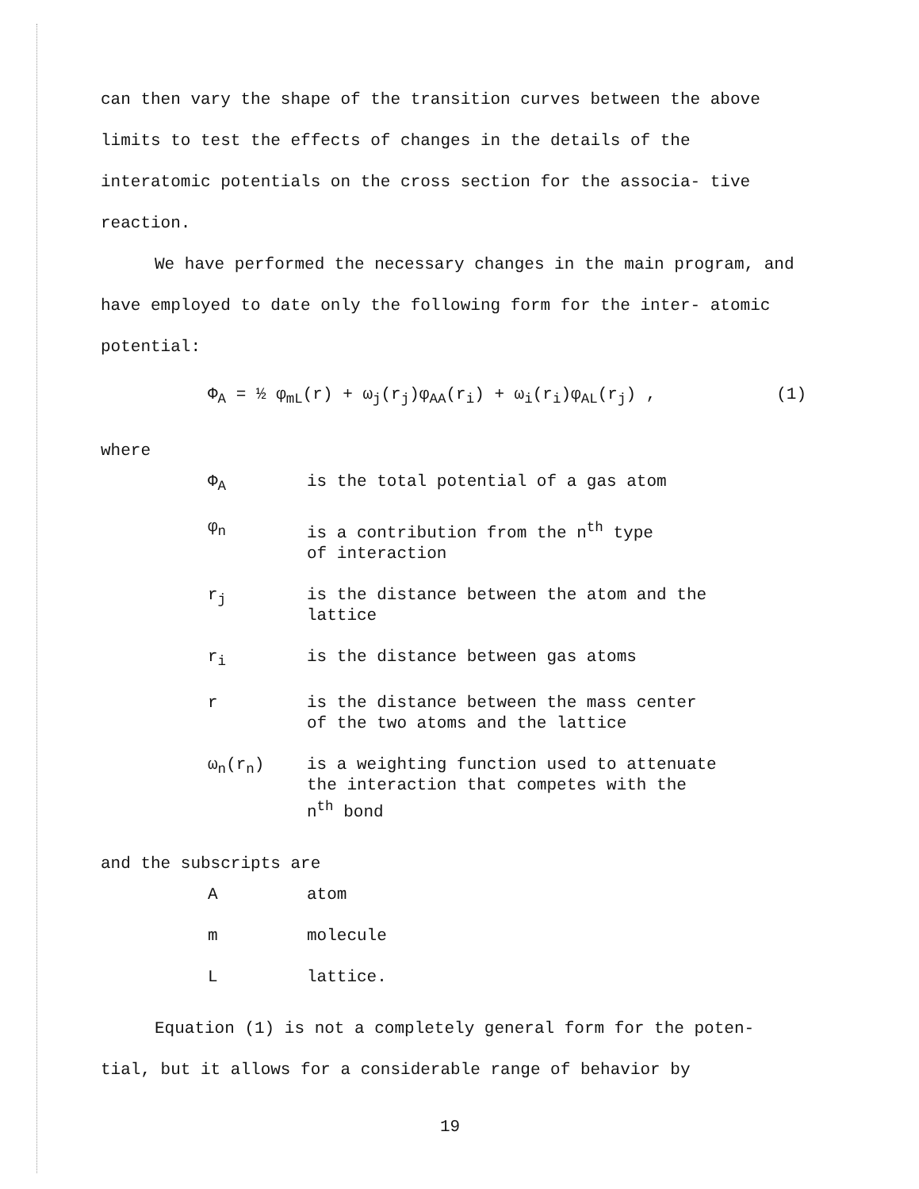can then vary the shape of the transition curves between the above limits to test the effects of changes in the details of the interatomic potentials on the cross section for the associa- tive reaction.
We have performed the necessary changes in the main program, and have employed to date only the following form for the inter- atomic potential:
Φ<sub>A</sub> = ½ φ<sub>mL</sub>(r) + ω<sub>j</sub>(r<sub>j</sub>)φ<sub>AA</sub>(r<sub>i</sub>) + ω<sub>i</sub>(r<sub>i</sub>)φ<sub>AL</sub>(r<sub>j</sub>) , (1)
where
| Φ<sub>A</sub> | is the total potential of a gas atom |
| φ<sub>n</sub> | is a contribution from the n<sup>th</sup> type of interaction |
| r<sub>j</sub> | is the distance between the atom and the lattice |
| r<sub>i</sub> | is the distance between gas atoms |
| r | is the distance between the mass center of the two atoms and the lattice |
| ω<sub>n</sub>(r<sub>n</sub>) | is a weighting function used to attenuate the interaction that competes with the n<sup>th</sup> bond |
and the subscripts are
| A | atom |
| m | molecule |
| L | lattice. |
Equation (1) is not a completely general form for the poten- tial, but it allows for a considerable range of behavior by
19